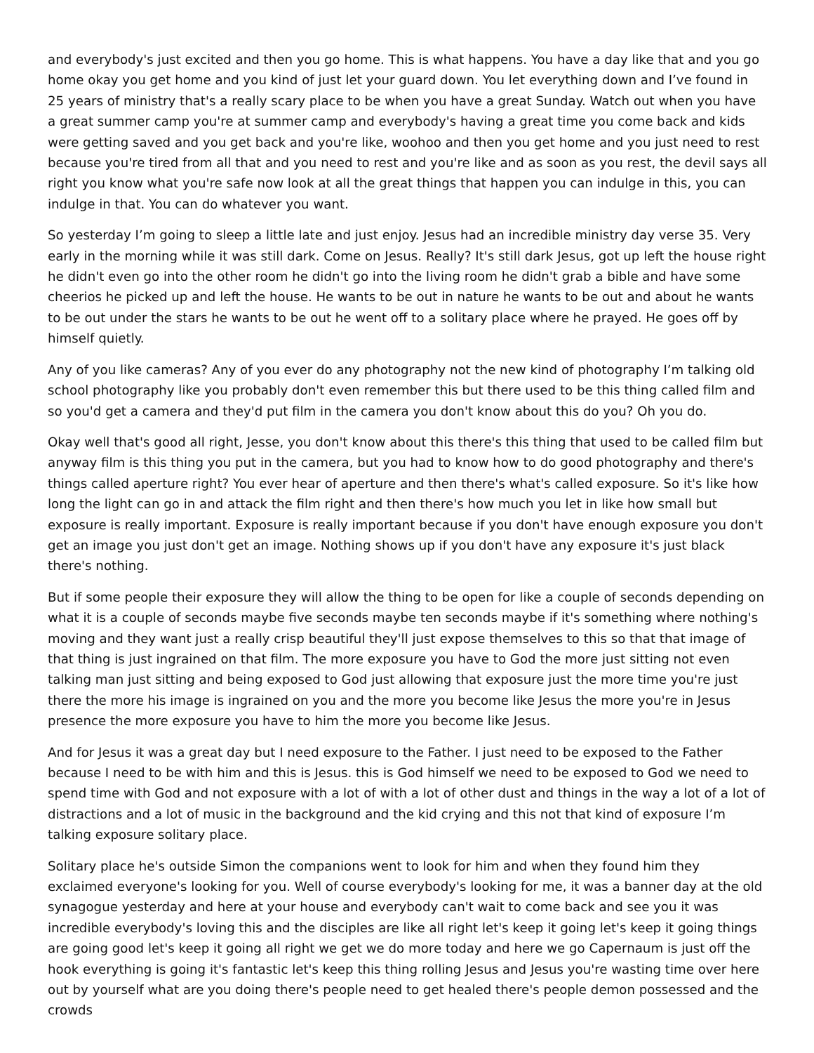and everybody's just excited and then you go home. This is what happens. You have a day like that and you go home okay you get home and you kind of just let your guard down. You let everything down and I’ve found in 25 years of ministry that's a really scary place to be when you have a great Sunday. Watch out when you have a great summer camp you're at summer camp and everybody's having a great time you come back and kids were getting saved and you get back and you're like, woohoo and then you get home and you just need to rest because you're tired from all that and you need to rest and you're like and as soon as you rest, the devil says all right you know what you're safe now look at all the great things that happen you can indulge in this, you can indulge in that. You can do whatever you want.
So yesterday I’m going to sleep a little late and just enjoy. Jesus had an incredible ministry day verse 35. Very early in the morning while it was still dark. Come on Jesus. Really? It's still dark Jesus, got up left the house right he didn't even go into the other room he didn't go into the living room he didn't grab a bible and have some cheerios he picked up and left the house. He wants to be out in nature he wants to be out and about he wants to be out under the stars he wants to be out he went off to a solitary place where he prayed. He goes off by himself quietly.
Any of you like cameras? Any of you ever do any photography not the new kind of photography I’m talking old school photography like you probably don't even remember this but there used to be this thing called film and so you'd get a camera and they'd put film in the camera you don't know about this do you? Oh you do.
Okay well that's good all right, Jesse, you don't know about this there's this thing that used to be called film but anyway film is this thing you put in the camera, but you had to know how to do good photography and there's things called aperture right? You ever hear of aperture and then there's what's called exposure. So it's like how long the light can go in and attack the film right and then there's how much you let in like how small but exposure is really important. Exposure is really important because if you don't have enough exposure you don't get an image you just don't get an image. Nothing shows up if you don't have any exposure it's just black there's nothing.
But if some people their exposure they will allow the thing to be open for like a couple of seconds depending on what it is a couple of seconds maybe five seconds maybe ten seconds maybe if it's something where nothing's moving and they want just a really crisp beautiful they'll just expose themselves to this so that that image of that thing is just ingrained on that film. The more exposure you have to God the more just sitting not even talking man just sitting and being exposed to God just allowing that exposure just the more time you're just there the more his image is ingrained on you and the more you become like Jesus the more you're in Jesus presence the more exposure you have to him the more you become like Jesus.
And for Jesus it was a great day but I need exposure to the Father. I just need to be exposed to the Father because I need to be with him and this is Jesus. this is God himself we need to be exposed to God we need to spend time with God and not exposure with a lot of with a lot of other dust and things in the way a lot of a lot of distractions and a lot of music in the background and the kid crying and this not that kind of exposure I’m talking exposure solitary place.
Solitary place he's outside Simon the companions went to look for him and when they found him they exclaimed everyone's looking for you. Well of course everybody's looking for me, it was a banner day at the old synagogue yesterday and here at your house and everybody can't wait to come back and see you it was incredible everybody's loving this and the disciples are like all right let's keep it going let's keep it going things are going good let's keep it going all right we get we do more today and here we go Capernaum is just off the hook everything is going it's fantastic let's keep this thing rolling Jesus and Jesus you're wasting time over here out by yourself what are you doing there's people need to get healed there's people demon possessed and the crowds